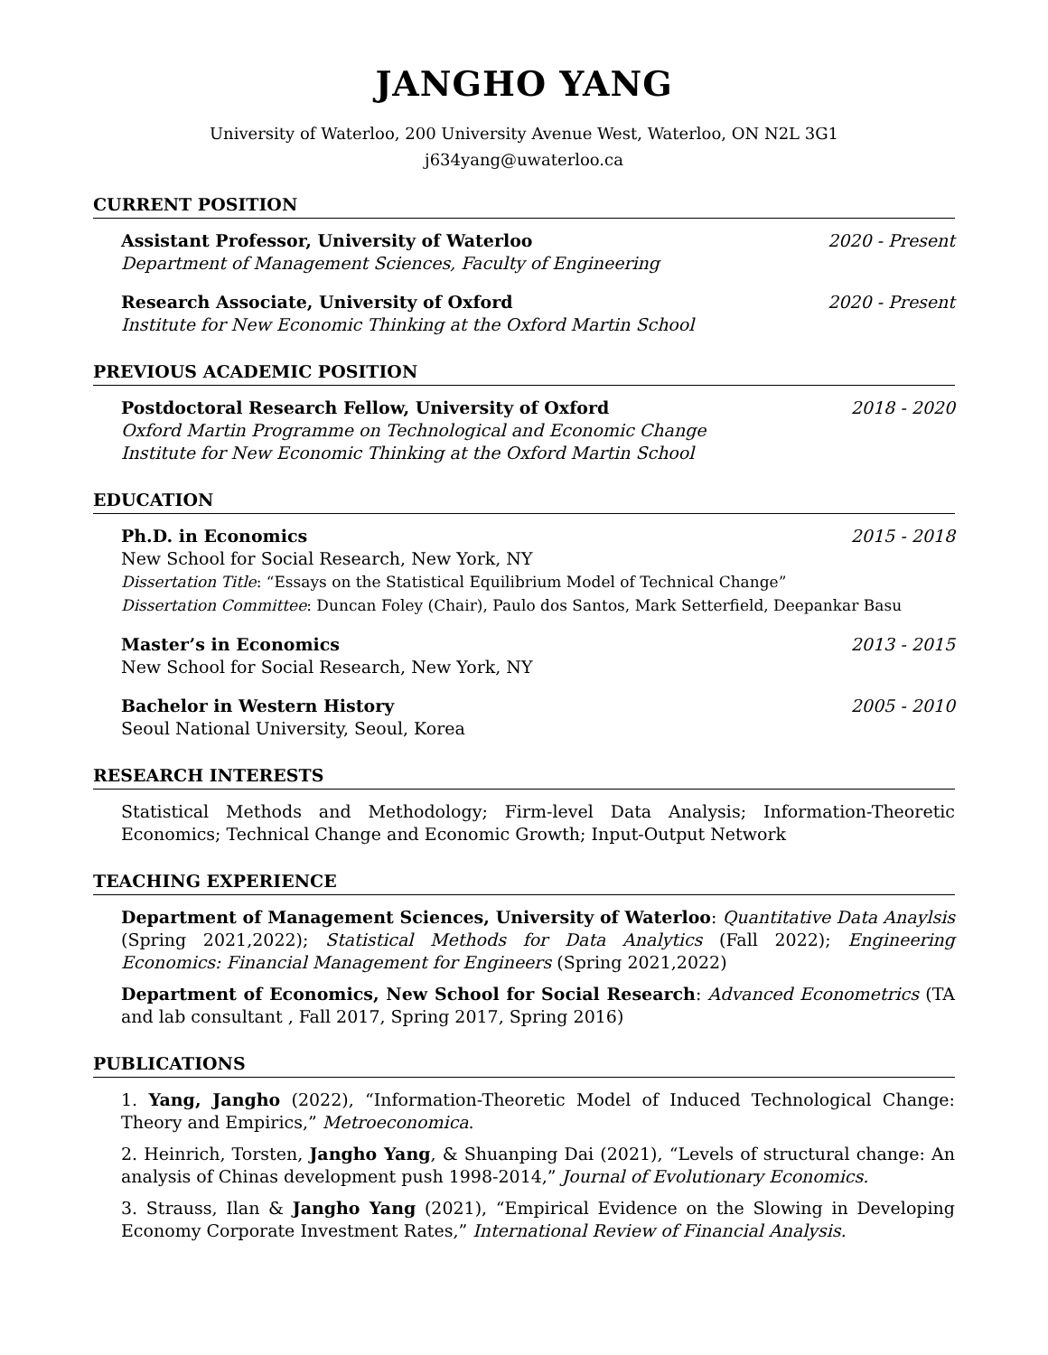JANGHO YANG
University of Waterloo, 200 University Avenue West, Waterloo, ON N2L 3G1
j634yang@uwaterloo.ca
CURRENT POSITION
Assistant Professor, University of Waterloo 2020 - Present
Department of Management Sciences, Faculty of Engineering
Research Associate, University of Oxford 2020 - Present
Institute for New Economic Thinking at the Oxford Martin School
PREVIOUS ACADEMIC POSITION
Postdoctoral Research Fellow, University of Oxford 2018 - 2020
Oxford Martin Programme on Technological and Economic Change
Institute for New Economic Thinking at the Oxford Martin School
EDUCATION
Ph.D. in Economics 2015 - 2018
New School for Social Research, New York, NY
Dissertation Title: “Essays on the Statistical Equilibrium Model of Technical Change”
Dissertation Committee: Duncan Foley (Chair), Paulo dos Santos, Mark Setterfield, Deepankar Basu
Master’s in Economics 2013 - 2015
New School for Social Research, New York, NY
Bachelor in Western History 2005 - 2010
Seoul National University, Seoul, Korea
RESEARCH INTERESTS
Statistical Methods and Methodology; Firm-level Data Analysis; Information-Theoretic Economics; Technical Change and Economic Growth; Input-Output Network
TEACHING EXPERIENCE
Department of Management Sciences, University of Waterloo: Quantitative Data Anaylsis (Spring 2021,2022); Statistical Methods for Data Analytics (Fall 2022); Engineering Economics: Financial Management for Engineers (Spring 2021,2022)
Department of Economics, New School for Social Research: Advanced Econometrics (TA and lab consultant , Fall 2017, Spring 2017, Spring 2016)
PUBLICATIONS
1. Yang, Jangho (2022), “Information-Theoretic Model of Induced Technological Change: Theory and Empirics,” Metroeconomica.
2. Heinrich, Torsten, Jangho Yang, & Shuanping Dai (2021), “Levels of structural change: An analysis of Chinas development push 1998-2014,” Journal of Evolutionary Economics.
3. Strauss, Ilan & Jangho Yang (2021), “Empirical Evidence on the Slowing in Developing Economy Corporate Investment Rates,” International Review of Financial Analysis.